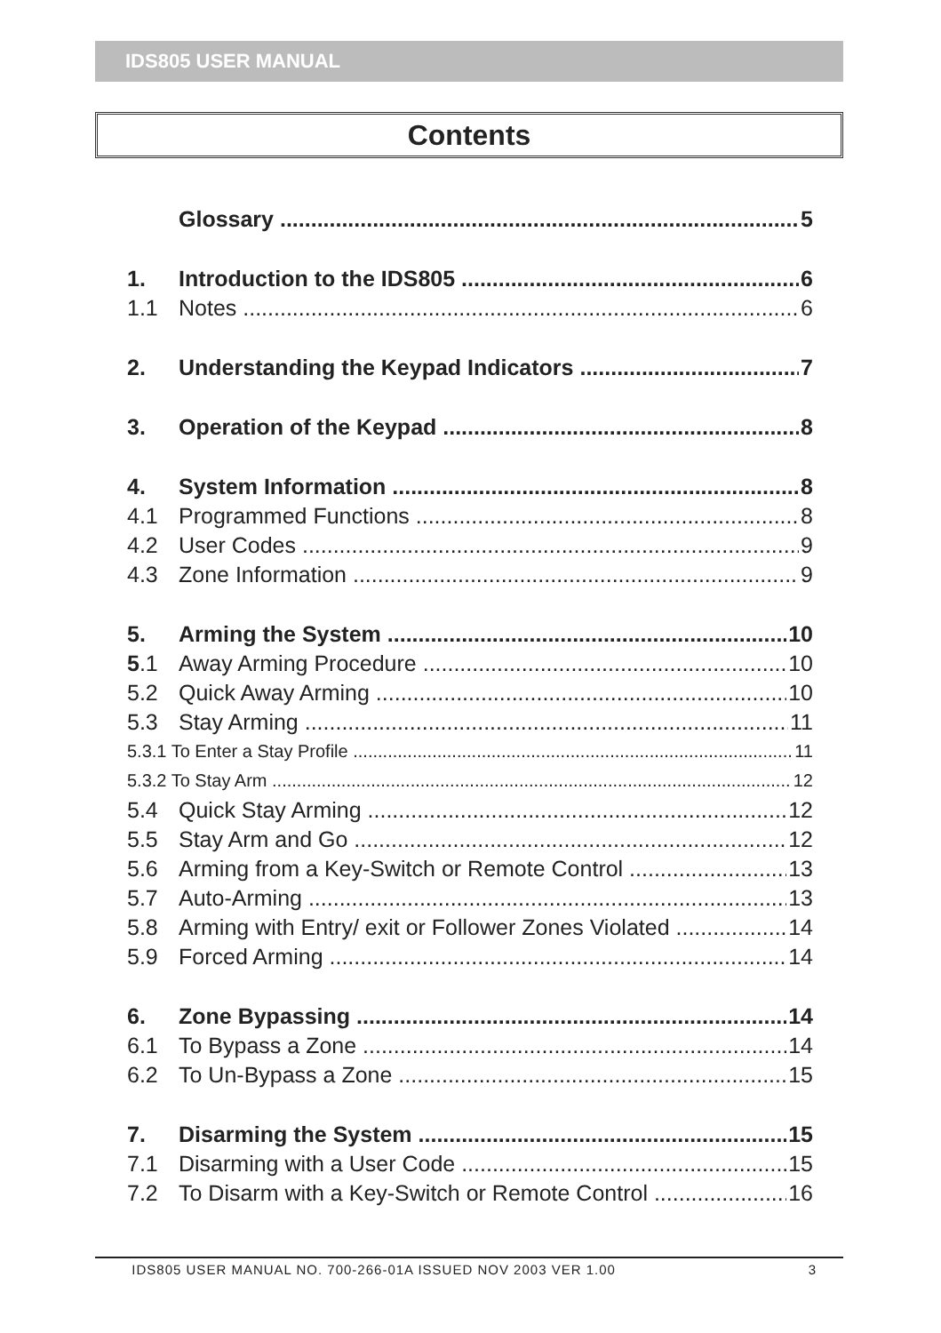IDS805 USER MANUAL
Contents
Glossary 5
1. Introduction to the IDS805 6
1.1 Notes 6
2. Understanding the Keypad Indicators 7
3. Operation of the Keypad 8
4. System Information 8
4.1 Programmed Functions 8
4.2 User Codes 9
4.3 Zone Information 9
5. Arming the System 10
5.1 Away Arming Procedure 10
5.2 Quick Away Arming 10
5.3 Stay Arming 11
5.3.1 To Enter a Stay Profile 11
5.3.2 To Stay Arm 12
5.4 Quick Stay Arming 12
5.5 Stay Arm and Go 12
5.6 Arming from a Key-Switch or Remote Control 13
5.7 Auto-Arming 13
5.8 Arming with Entry/ exit or Follower Zones Violated 14
5.9 Forced Arming 14
6. Zone Bypassing 14
6.1 To Bypass a Zone 14
6.2 To Un-Bypass a Zone 15
7. Disarming the System 15
7.1 Disarming with a User Code 15
7.2 To Disarm with a Key-Switch or Remote Control 16
IDS805 USER MANUAL NO. 700-266-01A ISSUED NOV 2003 VER 1.00 3